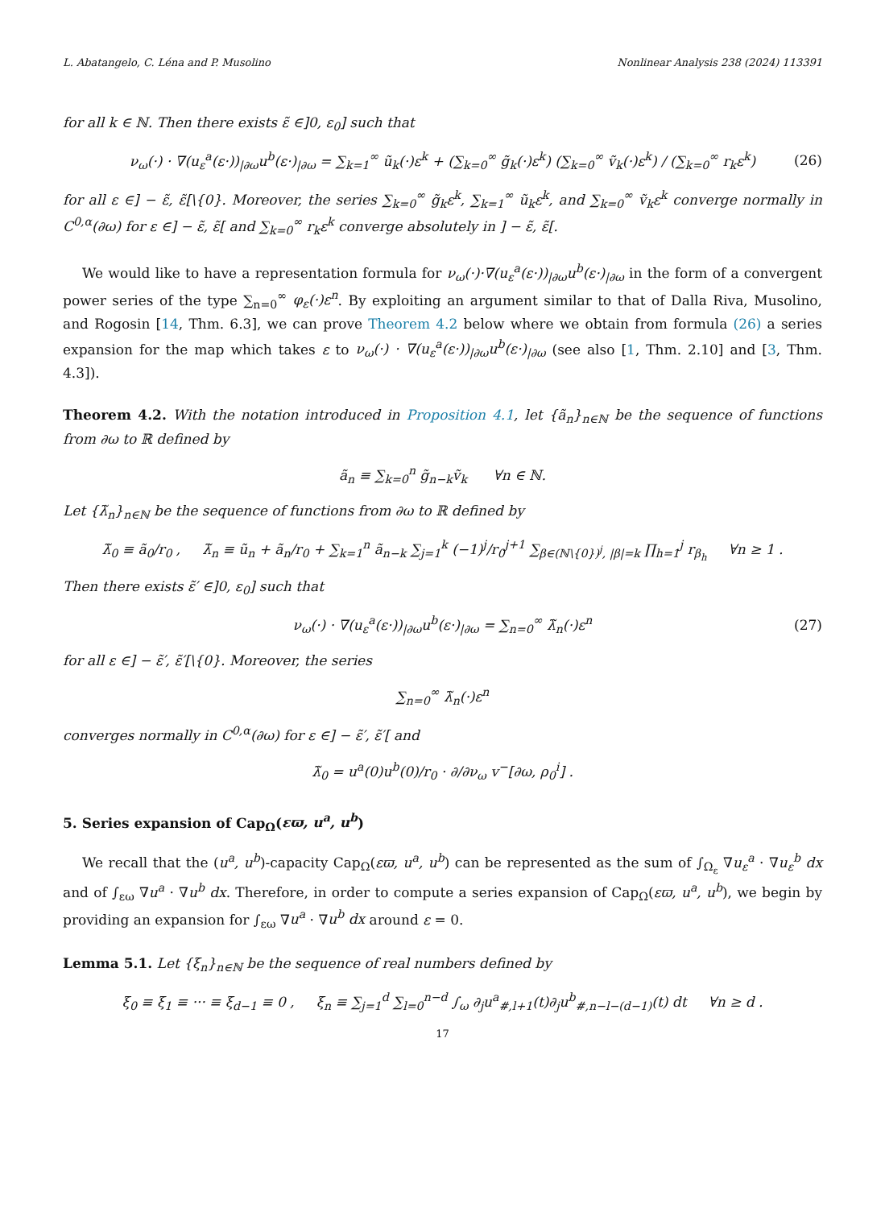L. Abatangelo, C. Léna and P. Musolino Nonlinear Analysis 238 (2024) 113391
for all k ∈ ℕ. Then there exists ε̃ ∈]0, ε<sub>0</sub>] such that
ν<sub>ω</sub>(·) · ∇(u<sub>ε</sub><sup>a</sup>(ε·))<sub>|∂ω</sub>u<sup>b</sup>(ε·)<sub>|∂ω</sub> = ∑<sub>k=1</sub><sup>∞</sup> ũ<sub>k</sub>(·)ε<sup>k</sup> + (∑<sub>k=0</sub><sup>∞</sup> g̃<sub>k</sub>(·)ε<sup>k</sup>) (∑<sub>k=0</sub><sup>∞</sup> ṽ<sub>k</sub>(·)ε<sup>k</sup>) / (∑<sub>k=0</sub><sup>∞</sup> r<sub>k</sub>ε<sup>k</sup>) (26)
for all ε ∈] − ε̃, ε̃[\{0}. Moreover, the series ∑<sub>k=0</sub><sup>∞</sup> g̃<sub>k</sub>ε<sup>k</sup>, ∑<sub>k=1</sub><sup>∞</sup> ũ<sub>k</sub>ε<sup>k</sup>, and ∑<sub>k=0</sub><sup>∞</sup> ṽ<sub>k</sub>ε<sup>k</sup> converge normally in C<sup>0,α</sup>(∂ω) for ε ∈] − ε̃, ε̃[ and ∑<sub>k=0</sub><sup>∞</sup> r<sub>k</sub>ε<sup>k</sup> converge absolutely in ] − ε̃, ε̃[.
We would like to have a representation formula for ν<sub>ω</sub>(·)·∇(u<sub>ε</sub><sup>a</sup>(ε·))<sub>|∂ω</sub>u<sup>b</sup>(ε·)<sub>|∂ω</sub> in the form of a convergent power series of the type ∑<sub>n=0</sub><sup>∞</sup> φ<sub>ε</sub>(·)ε<sup>n</sup>. By exploiting an argument similar to that of Dalla Riva, Musolino, and Rogosin [14, Thm. 6.3], we can prove Theorem 4.2 below where we obtain from formula (26) a series expansion for the map which takes ε to ν<sub>ω</sub>(·) · ∇(u<sub>ε</sub><sup>a</sup>(ε·))<sub>|∂ω</sub>u<sup>b</sup>(ε·)<sub>|∂ω</sub> (see also [1, Thm. 2.10] and [3, Thm. 4.3]).
Theorem 4.2. With the notation introduced in Proposition 4.1, let {ã<sub>n</sub>}<sub>n∈ℕ</sub> be the sequence of functions from ∂ω to ℝ defined by
ã<sub>n</sub> ≡ ∑<sub>k=0</sub><sup>n</sup> g̃<sub>n−k</sub>ṽ<sub>k</sub> ∀n ∈ ℕ.
Let {λ̃<sub>n</sub>}<sub>n∈ℕ</sub> be the sequence of functions from ∂ω to ℝ defined by
λ̃<sub>0</sub> ≡ ã<sub>0</sub>/r<sub>0</sub> , λ̃<sub>n</sub> ≡ ũ<sub>n</sub> + ã<sub>n</sub>/r<sub>0</sub> + ∑<sub>k=1</sub><sup>n</sup> ã<sub>n−k</sub> ∑<sub>j=1</sub><sup>k</sup> (−1)<sup>j</sup>/r<sub>0</sub><sup>j+1</sup> ∑<sub>β∈(ℕ\{0})<sup>j</sup>, |β|=k</sub> ∏<sub>h=1</sub><sup>j</sup> r<sub>β<sub>h</sub></sub> ∀n ≥ 1 .
Then there exists ε̃′ ∈]0, ε<sub>0</sub>] such that
ν<sub>ω</sub>(·) · ∇(u<sub>ε</sub><sup>a</sup>(ε·))<sub>|∂ω</sub>u<sup>b</sup>(ε·)<sub>|∂ω</sub> = ∑<sub>n=0</sub><sup>∞</sup> λ̃<sub>n</sub>(·)ε<sup>n</sup> (27)
for all ε ∈] − ε̃′, ε̃′[\{0}. Moreover, the series
∑<sub>n=0</sub><sup>∞</sup> λ̃<sub>n</sub>(·)ε<sup>n</sup>
converges normally in C<sup>0,α</sup>(∂ω) for ε ∈] − ε̃′, ε̃′[ and
λ̃<sub>0</sub> = u<sup>a</sup>(0)u<sup>b</sup>(0)/r<sub>0</sub> · ∂/∂ν<sub>ω</sub> v<sup>−</sup>[∂ω, ρ<sub>0</sub><sup>i</sup>] .
5. Series expansion of Cap<sub>Ω</sub>(εϖ, u<sup>a</sup>, u<sup>b</sup>)
We recall that the (u<sup>a</sup>, u<sup>b</sup>)-capacity Cap<sub>Ω</sub>(εϖ, u<sup>a</sup>, u<sup>b</sup>) can be represented as the sum of ∫<sub>Ω<sub>ε</sub></sub> ∇u<sub>ε</sub><sup>a</sup> · ∇u<sub>ε</sub><sup>b</sup> dx and of ∫<sub>εω</sub> ∇u<sup>a</sup> · ∇u<sup>b</sup> dx. Therefore, in order to compute a series expansion of Cap<sub>Ω</sub>(εϖ, u<sup>a</sup>, u<sup>b</sup>), we begin by providing an expansion for ∫<sub>εω</sub> ∇u<sup>a</sup> · ∇u<sup>b</sup> dx around ε = 0.
Lemma 5.1. Let {ξ<sub>n</sub>}<sub>n∈ℕ</sub> be the sequence of real numbers defined by
ξ<sub>0</sub> ≡ ξ<sub>1</sub> ≡ ··· ≡ ξ<sub>d−1</sub> ≡ 0 , ξ<sub>n</sub> ≡ ∑<sub>j=1</sub><sup>d</sup> ∑<sub>l=0</sub><sup>n−d</sup> ∫<sub>ω</sub> ∂<sub>j</sub>u<sup>a</sup><sub>#,l+1</sub>(t)∂<sub>j</sub>u<sup>b</sup><sub>#,n−l−(d−1)</sub>(t) dt ∀n ≥ d .
17